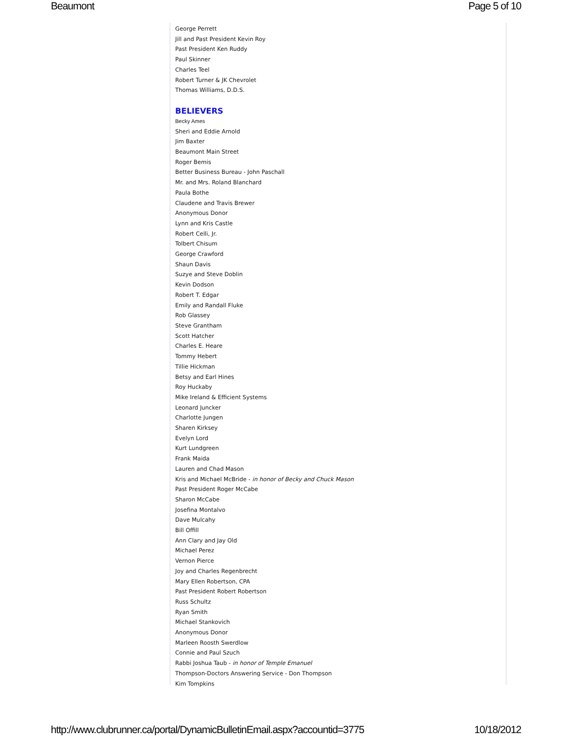Beaumont Page 5 of 10
George Perrett
Jill and Past President Kevin Roy
Past President Ken Ruddy
Paul Skinner
Charles Teel
Robert Turner & JK Chevrolet
Thomas Williams, D.D.S.
BELIEVERS
Becky Ames
Sheri and Eddie Arnold
Jim Baxter
Beaumont Main Street
Roger Bemis
Better Business Bureau - John Paschall
Mr. and Mrs. Roland Blanchard
Paula Bothe
Claudene and Travis Brewer
Anonymous Donor
Lynn and Kris Castle
Robert Celli, Jr.
Tolbert Chisum
George Crawford
Shaun Davis
Suzye and Steve Doblin
Kevin Dodson
Robert T. Edgar
Emily and Randall Fluke
Rob Glassey
Steve Grantham
Scott Hatcher
Charles E. Heare
Tommy Hebert
Tillie Hickman
Betsy and Earl Hines
Roy Huckaby
Mike Ireland & Efficient Systems
Leonard Juncker
Charlotte Jungen
Sharen Kirksey
Evelyn Lord
Kurt Lundgreen
Frank Maida
Lauren and Chad Mason
Kris and Michael McBride - in honor of Becky and Chuck Mason
Past President Roger McCabe
Sharon McCabe
Josefina Montalvo
Dave Mulcahy
Bill Offill
Ann Clary and Jay Old
Michael Perez
Vernon Pierce
Joy and Charles Regenbrecht
Mary Ellen Robertson, CPA
Past President Robert Robertson
Russ Schultz
Ryan Smith
Michael Stankovich
Anonymous Donor
Marleen Roosth Swerdlow
Connie and Paul Szuch
Rabbi Joshua Taub - in honor of Temple Emanuel
Thompson-Doctors Answering Service - Don Thompson
Kim Tompkins
http://www.clubrunner.ca/portal/DynamicBulletinEmail.aspx?accountid=3775 10/18/2012